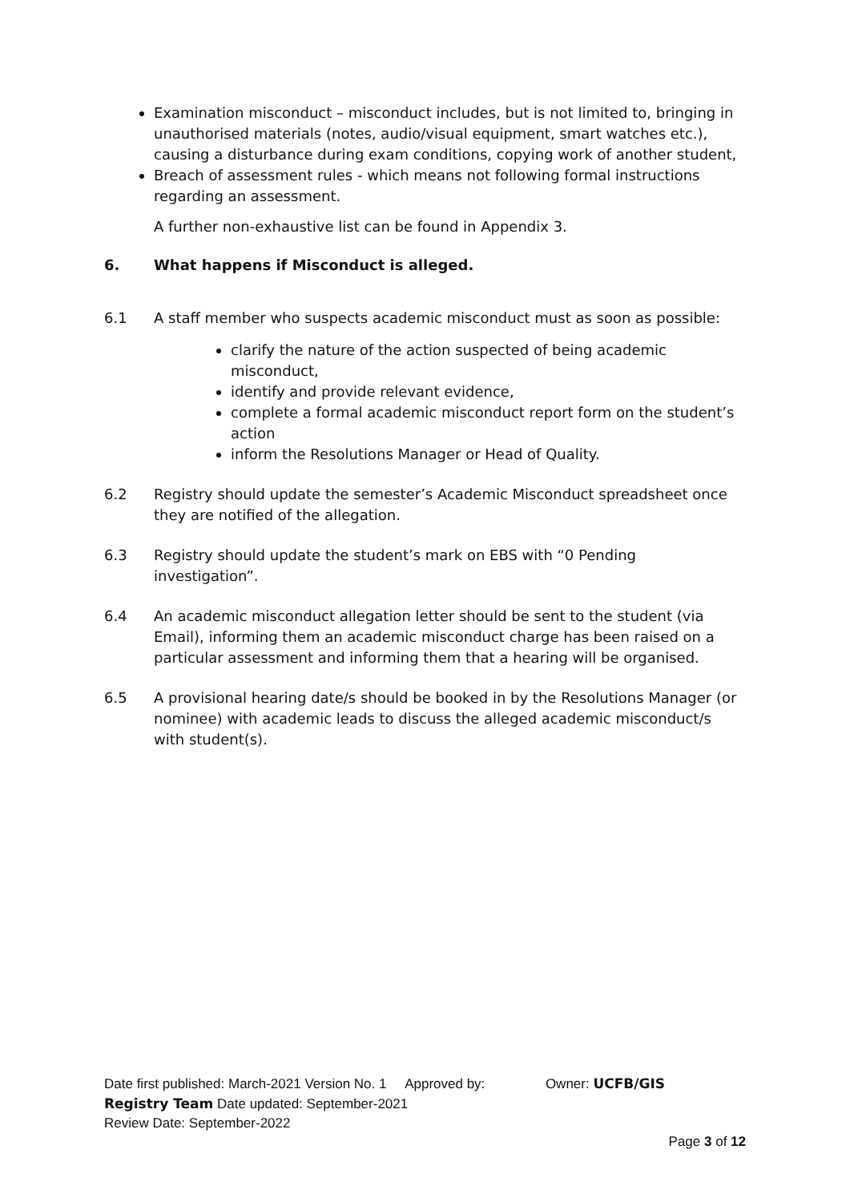Examination misconduct – misconduct includes, but is not limited to, bringing in unauthorised materials (notes, audio/visual equipment, smart watches etc.), causing a disturbance during exam conditions, copying work of another student,
Breach of assessment rules - which means not following formal instructions regarding an assessment.
A further non-exhaustive list can be found in Appendix 3.
6. What happens if Misconduct is alleged.
6.1 A staff member who suspects academic misconduct must as soon as possible:
clarify the nature of the action suspected of being academic misconduct,
identify and provide relevant evidence,
complete a formal academic misconduct report form on the student’s action
inform the Resolutions Manager or Head of Quality.
6.2 Registry should update the semester’s Academic Misconduct spreadsheet once they are notified of the allegation.
6.3 Registry should update the student’s mark on EBS with “0 Pending investigation”.
6.4 An academic misconduct allegation letter should be sent to the student (via Email), informing them an academic misconduct charge has been raised on a particular assessment and informing them that a hearing will be organised.
6.5 A provisional hearing date/s should be booked in by the Resolutions Manager (or nominee) with academic leads to discuss the alleged academic misconduct/s with student(s).
Date first published: March-2021 Version No. 1 Approved by: Owner: UCFB/GIS
Registry Team Date updated: September-2021
Review Date: September-2022
Page 3 of 12